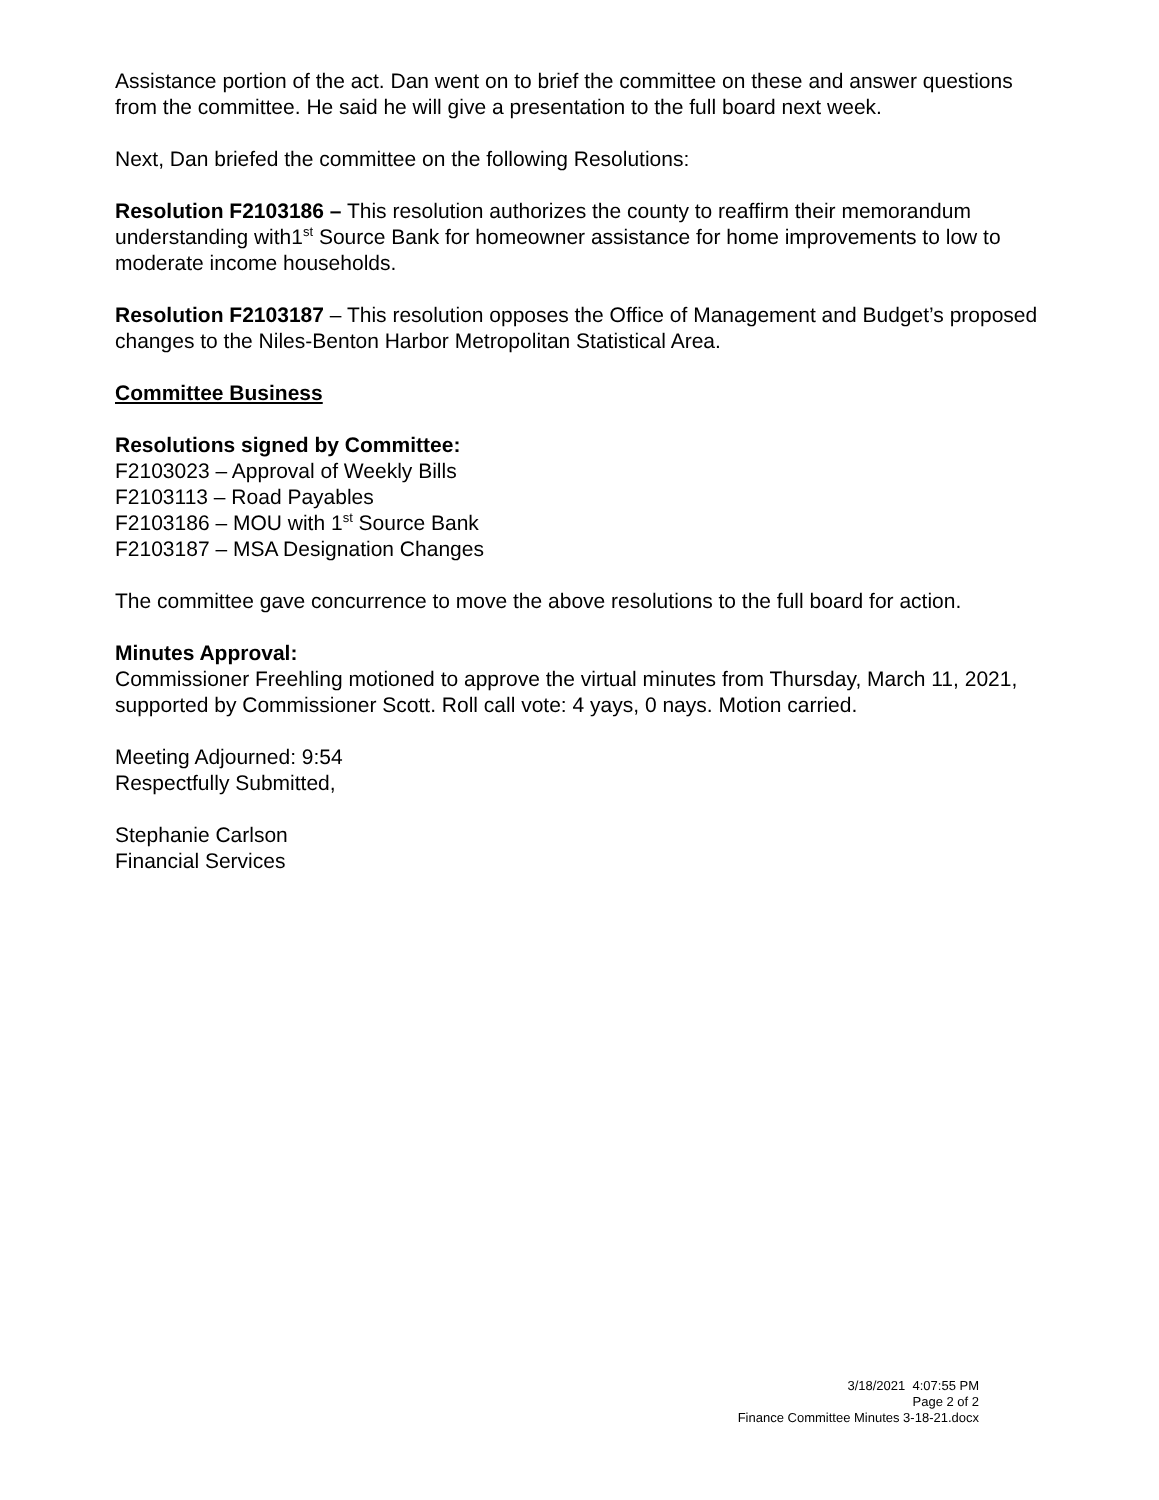Assistance portion of the act. Dan went on to brief the committee on these and answer questions from the committee. He said he will give a presentation to the full board next week.
Next, Dan briefed the committee on the following Resolutions:
Resolution F2103186 – This resolution authorizes the county to reaffirm their memorandum understanding with1<sup>st</sup> Source Bank for homeowner assistance for home improvements to low to moderate income households.
Resolution F2103187 – This resolution opposes the Office of Management and Budget’s proposed changes to the Niles-Benton Harbor Metropolitan Statistical Area.
Committee Business
Resolutions signed by Committee:
F2103023 – Approval of Weekly Bills
F2103113 – Road Payables
F2103186 – MOU with 1<sup>st</sup> Source Bank
F2103187 – MSA Designation Changes
The committee gave concurrence to move the above resolutions to the full board for action.
Minutes Approval:
Commissioner Freehling motioned to approve the virtual minutes from Thursday, March 11, 2021, supported by Commissioner Scott. Roll call vote: 4 yays, 0 nays. Motion carried.
Meeting Adjourned: 9:54
Respectfully Submitted,
Stephanie Carlson
Financial Services
3/18/2021 4:07:55 PM
Page 2 of 2
Finance Committee Minutes 3-18-21.docx